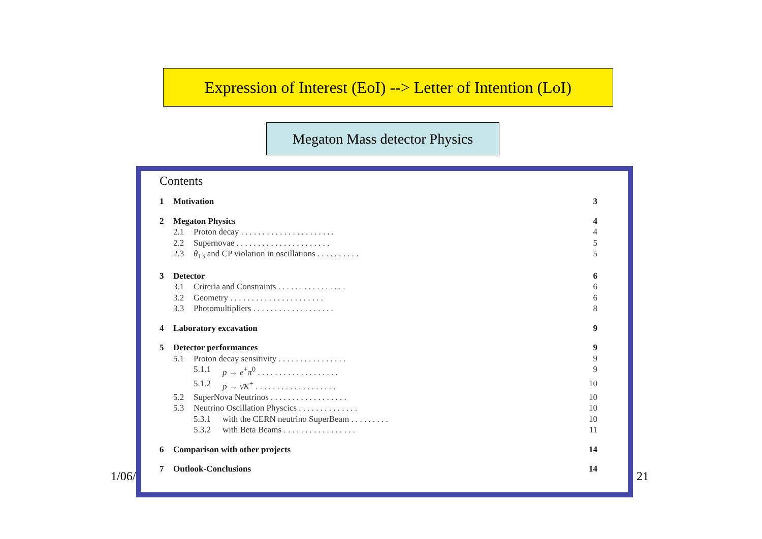Expression of Interest (EoI) --> Letter of Intention (LoI)
Megaton Mass detector Physics
1/06/ 21
Contents
1 Motivation 3
2 Megaton Physics 4
2.1 Proton decay . . . . . . . . . . . . . . . . . . . . . . 4
2.2 Supernovae . . . . . . . . . . . . . . . . . . . . . . 5
2.3 θ<sub>13</sub> and CP violation in oscillations . . . . . . . . . . 5
3 Detector 6
3.1 Criteria and Constraints . . . . . . . . . . . . . . . . 6
3.2 Geometry . . . . . . . . . . . . . . . . . . . . . . 6
3.3 Photomultipliers . . . . . . . . . . . . . . . . . . . 8
4 Laboratory excavation 9
5 Detector performances 9
5.1 Proton decay sensitivity . . . . . . . . . . . . . . . . 9
5.1.1 p → e<sup>+</sup>π<sup>0</sup> . . . . . . . . . . . . . . . . . . . 9
5.1.2 p → ν̄K<sup>+</sup> . . . . . . . . . . . . . . . . . . . 10
5.2 SuperNova Neutrinos . . . . . . . . . . . . . . . . . . 10
5.3 Neutrino Oscillation Physcics . . . . . . . . . . . . . . 10
5.3.1 with the CERN neutrino SuperBeam . . . . . . . . . 10
5.3.2 with Beta Beams . . . . . . . . . . . . . . . . . 11
6 Comparison with other projects 14
7 Outlook-Conclusions 14